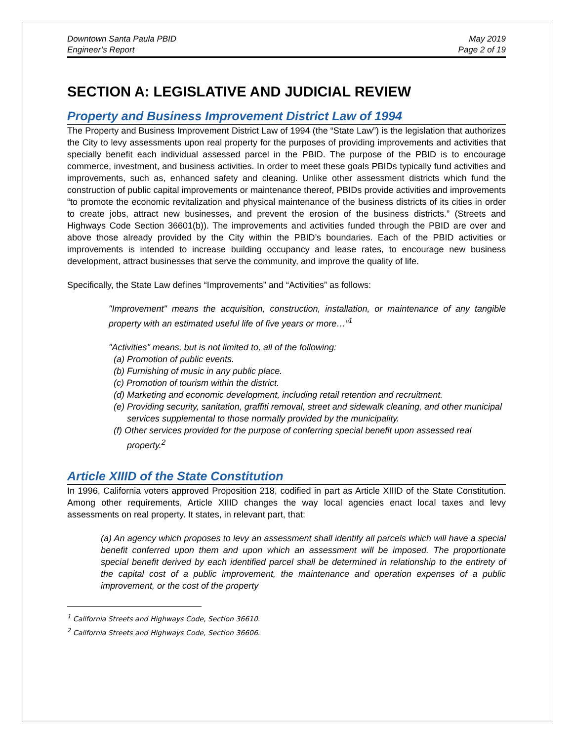Downtown Santa Paula PBID
Engineer’s Report
May 2019
Page 2 of 19
SECTION A: LEGISLATIVE AND JUDICIAL REVIEW
Property and Business Improvement District Law of 1994
The Property and Business Improvement District Law of 1994 (the “State Law”) is the legislation that authorizes the City to levy assessments upon real property for the purposes of providing improvements and activities that specially benefit each individual assessed parcel in the PBID. The purpose of the PBID is to encourage commerce, investment, and business activities. In order to meet these goals PBIDs typically fund activities and improvements, such as, enhanced safety and cleaning. Unlike other assessment districts which fund the construction of public capital improvements or maintenance thereof, PBIDs provide activities and improvements “to promote the economic revitalization and physical maintenance of the business districts of its cities in order to create jobs, attract new businesses, and prevent the erosion of the business districts.” (Streets and Highways Code Section 36601(b)). The improvements and activities funded through the PBID are over and above those already provided by the City within the PBID’s boundaries. Each of the PBID activities or improvements is intended to increase building occupancy and lease rates, to encourage new business development, attract businesses that serve the community, and improve the quality of life.
Specifically, the State Law defines “Improvements” and “Activities” as follows:
"Improvement" means the acquisition, construction, installation, or maintenance of any tangible property with an estimated useful life of five years or more…”<sup>1</sup>
"Activities" means, but is not limited to, all of the following:
(a) Promotion of public events.
(b) Furnishing of music in any public place.
(c) Promotion of tourism within the district.
(d) Marketing and economic development, including retail retention and recruitment.
(e) Providing security, sanitation, graffiti removal, street and sidewalk cleaning, and other municipal services supplemental to those normally provided by the municipality.
(f) Other services provided for the purpose of conferring special benefit upon assessed real property.<sup>2</sup>
Article XIIID of the State Constitution
In 1996, California voters approved Proposition 218, codified in part as Article XIIID of the State Constitution. Among other requirements, Article XIIID changes the way local agencies enact local taxes and levy assessments on real property. It states, in relevant part, that:
(a) An agency which proposes to levy an assessment shall identify all parcels which will have a special benefit conferred upon them and upon which an assessment will be imposed. The proportionate special benefit derived by each identified parcel shall be determined in relationship to the entirety of the capital cost of a public improvement, the maintenance and operation expenses of a public improvement, or the cost of the property
<sup>1</sup> California Streets and Highways Code, Section 36610.
<sup>2</sup> California Streets and Highways Code, Section 36606.